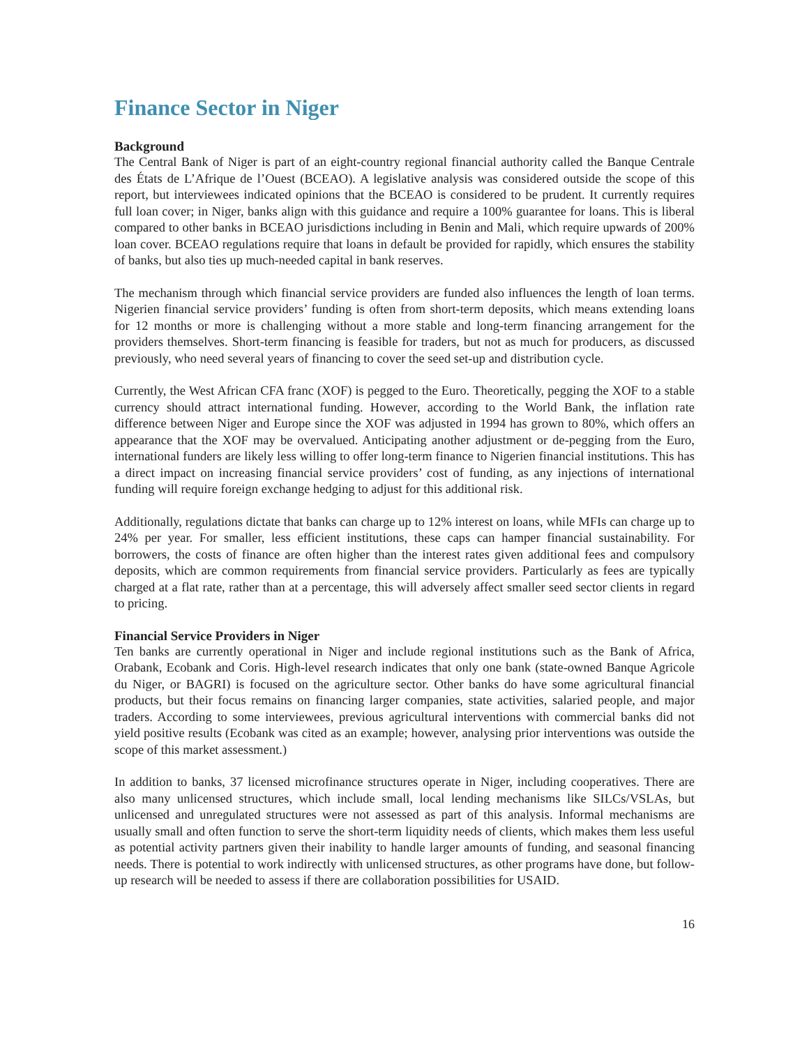Finance Sector in Niger
Background
The Central Bank of Niger is part of an eight-country regional financial authority called the Banque Centrale des États de L’Afrique de l’Ouest (BCEAO). A legislative analysis was considered outside the scope of this report, but interviewees indicated opinions that the BCEAO is considered to be prudent. It currently requires full loan cover; in Niger, banks align with this guidance and require a 100% guarantee for loans. This is liberal compared to other banks in BCEAO jurisdictions including in Benin and Mali, which require upwards of 200% loan cover. BCEAO regulations require that loans in default be provided for rapidly, which ensures the stability of banks, but also ties up much-needed capital in bank reserves.
The mechanism through which financial service providers are funded also influences the length of loan terms. Nigerien financial service providers’ funding is often from short-term deposits, which means extending loans for 12 months or more is challenging without a more stable and long-term financing arrangement for the providers themselves. Short-term financing is feasible for traders, but not as much for producers, as discussed previously, who need several years of financing to cover the seed set-up and distribution cycle.
Currently, the West African CFA franc (XOF) is pegged to the Euro. Theoretically, pegging the XOF to a stable currency should attract international funding. However, according to the World Bank, the inflation rate difference between Niger and Europe since the XOF was adjusted in 1994 has grown to 80%, which offers an appearance that the XOF may be overvalued. Anticipating another adjustment or de-pegging from the Euro, international funders are likely less willing to offer long-term finance to Nigerien financial institutions. This has a direct impact on increasing financial service providers’ cost of funding, as any injections of international funding will require foreign exchange hedging to adjust for this additional risk.
Additionally, regulations dictate that banks can charge up to 12% interest on loans, while MFIs can charge up to 24% per year. For smaller, less efficient institutions, these caps can hamper financial sustainability. For borrowers, the costs of finance are often higher than the interest rates given additional fees and compulsory deposits, which are common requirements from financial service providers. Particularly as fees are typically charged at a flat rate, rather than at a percentage, this will adversely affect smaller seed sector clients in regard to pricing.
Financial Service Providers in Niger
Ten banks are currently operational in Niger and include regional institutions such as the Bank of Africa, Orabank, Ecobank and Coris. High-level research indicates that only one bank (state-owned Banque Agricole du Niger, or BAGRI) is focused on the agriculture sector. Other banks do have some agricultural financial products, but their focus remains on financing larger companies, state activities, salaried people, and major traders. According to some interviewees, previous agricultural interventions with commercial banks did not yield positive results (Ecobank was cited as an example; however, analysing prior interventions was outside the scope of this market assessment.)
In addition to banks, 37 licensed microfinance structures operate in Niger, including cooperatives. There are also many unlicensed structures, which include small, local lending mechanisms like SILCs/VSLAs, but unlicensed and unregulated structures were not assessed as part of this analysis. Informal mechanisms are usually small and often function to serve the short-term liquidity needs of clients, which makes them less useful as potential activity partners given their inability to handle larger amounts of funding, and seasonal financing needs. There is potential to work indirectly with unlicensed structures, as other programs have done, but follow-up research will be needed to assess if there are collaboration possibilities for USAID.
16